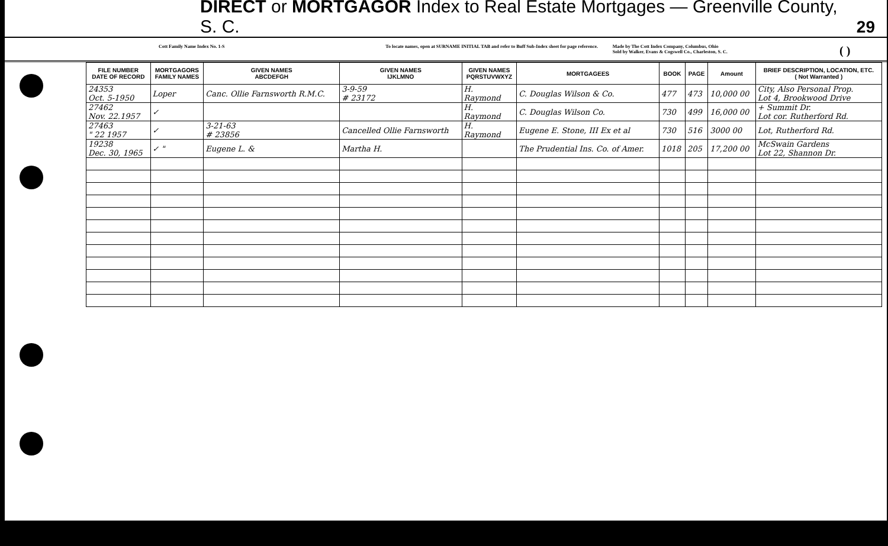DIRECT or MORTGAGOR Index to Real Estate Mortgages — Greenville County, S. C.
29
Cott Family Name Index No. 1-S To locate names, open at SURNAME INITIAL TAB and refer to Buff Sub-Index sheet for page reference.
Made by The Cott Index Company, Columbus, Ohio
Sold by Walker, Evans & Cogswell Co., Charleston, S. C.
( )
| FILE NUMBER DATE OF RECORD | MORTGAGORS FAMILY NAMES | GIVEN NAMES ABCDEFGH | GIVEN NAMES IJKLMNO | GIVEN NAMES PQRSTUVWXYZ | MORTGAGEES | BOOK | PAGE | Amount | BRIEF DESCRIPTION, LOCATION, ETC. ( Not Warranted ) |
| --- | --- | --- | --- | --- | --- | --- | --- | --- | --- |
| 24353 Oct. 5-1950 | Loper | Canc. Ollie Farnsworth R.M.C. | 3-9-59 # 23172 | H. Raymond | C. Douglas Wilson & Co. | 477 | 473 | 10,000 00 | City, Also Personal Prop. Lot 4, Brookwood Drive |
| 27462 Nov. 22.1957 | ✓ | | | H. Raymond | C. Douglas Wilson Co. | 730 | 499 | 16,000 00 | + Summit Dr. Lot cor. Rutherford Rd. |
| 27463 " 22 1957 | ✓ | 3-21-63 # 23856 | Cancelled Ollie Farnsworth | H. Raymond | Eugene E. Stone, III Ex et al | 730 | 516 | 3000 00 | Lot, Rutherford Rd. |
| 19238 Dec. 30, 1965 | ✓ " | Eugene L. & | Martha H. | | The Prudential Ins. Co. of Amer. | 1018 | 205 | 17,200 00 | McSwain Gardens Lot 22, Shannon Dr. |